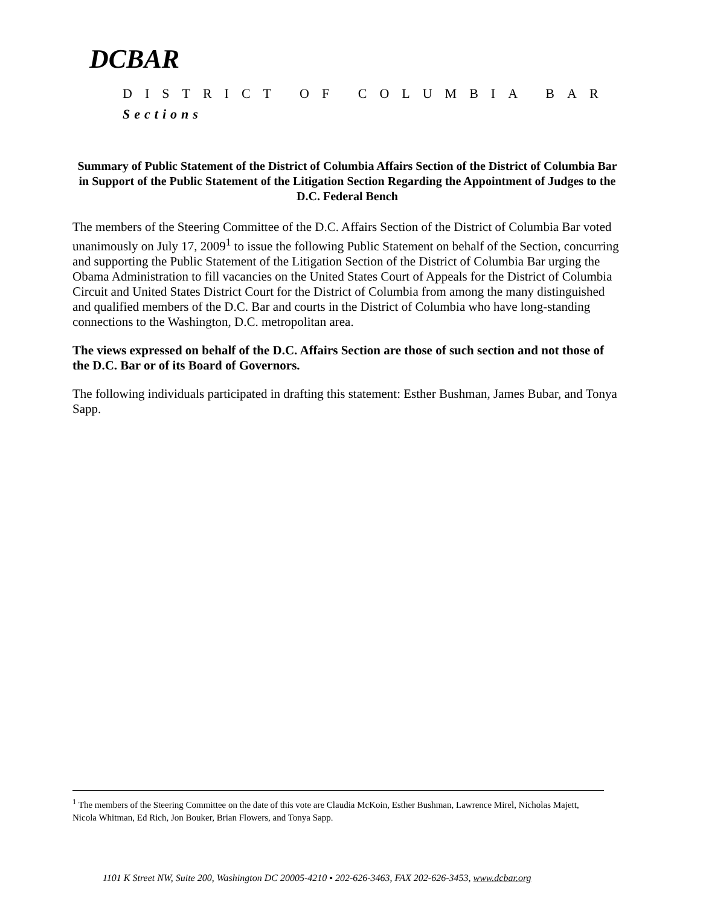DCBAR
DISTRICT OF COLUMBIA BAR
Sections
Summary of Public Statement of the District of Columbia Affairs Section of the District of Columbia Bar in Support of the Public Statement of the Litigation Section Regarding the Appointment of Judges to the D.C. Federal Bench
The members of the Steering Committee of the D.C. Affairs Section of the District of Columbia Bar voted unanimously on July 17, 2009<sup>1</sup> to issue the following Public Statement on behalf of the Section, concurring and supporting the Public Statement of the Litigation Section of the District of Columbia Bar urging the Obama Administration to fill vacancies on the United States Court of Appeals for the District of Columbia Circuit and United States District Court for the District of Columbia from among the many distinguished and qualified members of the D.C. Bar and courts in the District of Columbia who have long-standing connections to the Washington, D.C. metropolitan area.
The views expressed on behalf of the D.C. Affairs Section are those of such section and not those of the D.C. Bar or of its Board of Governors.
The following individuals participated in drafting this statement: Esther Bushman, James Bubar, and Tonya Sapp.
<sup>1</sup> The members of the Steering Committee on the date of this vote are Claudia McKoin, Esther Bushman, Lawrence Mirel, Nicholas Majett, Nicola Whitman, Ed Rich, Jon Bouker, Brian Flowers, and Tonya Sapp.
1101 K Street NW, Suite 200, Washington DC 20005-4210 ▪ 202-626-3463, FAX 202-626-3453, www.dcbar.org